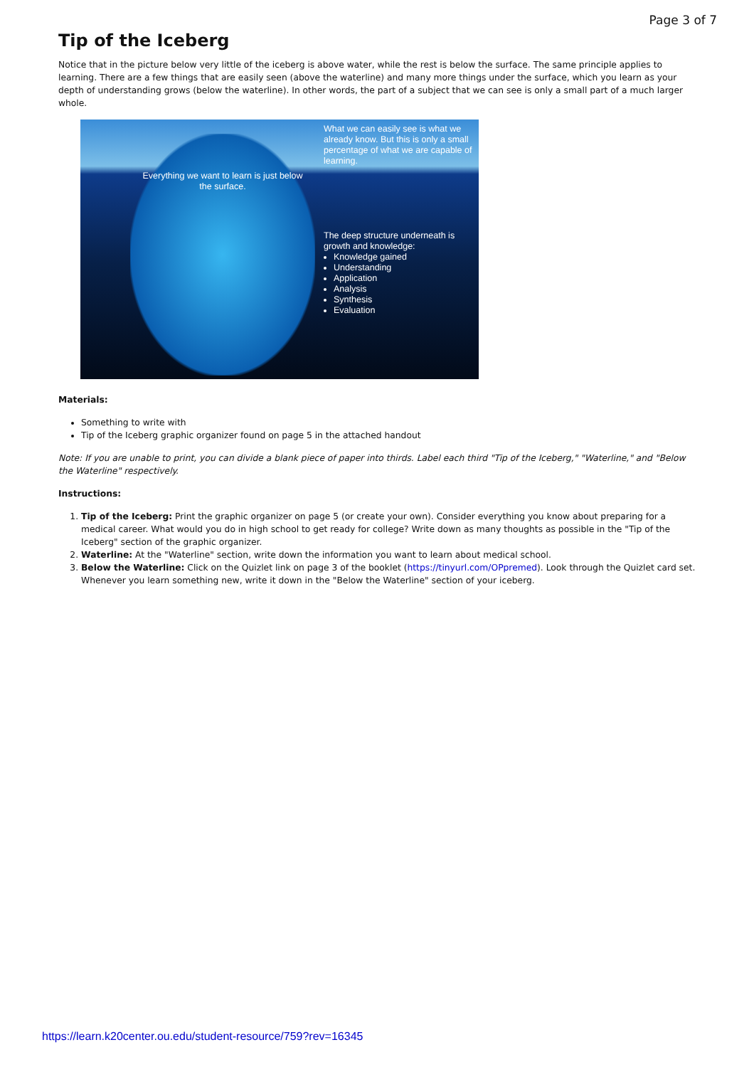Page 3 of 7
Tip of the Iceberg
Notice that in the picture below very little of the iceberg is above water, while the rest is below the surface. The same principle applies to learning. There are a few things that are easily seen (above the waterline) and many more things under the surface, which you learn as your depth of understanding grows (below the waterline). In other words, the part of a subject that we can see is only a small part of a much larger whole.
What we can easily see is what we already know. But this is only a small percentage of what we are capable of learning.
Everything we want to learn is just below the surface.
The deep structure underneath is growth and knowledge:
Knowledge gained
Understanding
Application
Analysis
Synthesis
Evaluation
Materials:
Something to write with
Tip of the Iceberg graphic organizer found on page 5 in the attached handout
Note: If you are unable to print, you can divide a blank piece of paper into thirds. Label each third "Tip of the Iceberg," "Waterline," and "Below the Waterline" respectively.
Instructions:
1. Tip of the Iceberg: Print the graphic organizer on page 5 (or create your own). Consider everything you know about preparing for a medical career. What would you do in high school to get ready for college? Write down as many thoughts as possible in the "Tip of the Iceberg" section of the graphic organizer.
2. Waterline: At the "Waterline" section, write down the information you want to learn about medical school.
3. Below the Waterline: Click on the Quizlet link on page 3 of the booklet (https://tinyurl.com/OPpremed). Look through the Quizlet card set. Whenever you learn something new, write it down in the "Below the Waterline" section of your iceberg.
https://learn.k20center.ou.edu/student-resource/759?rev=16345